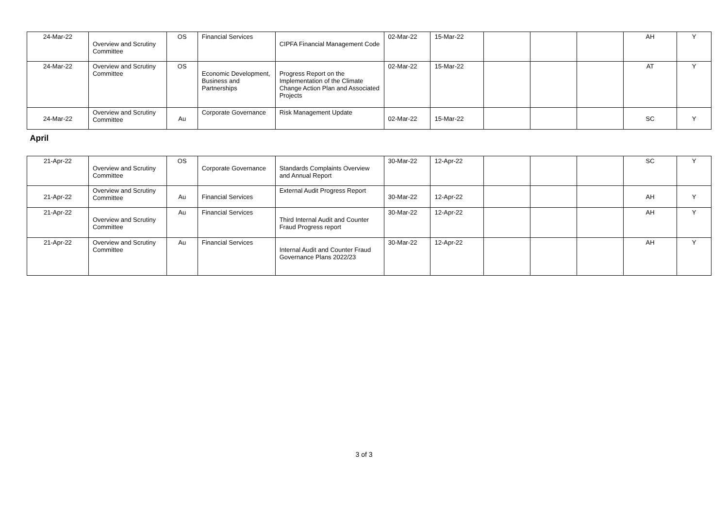| 24-Mar-22 | Overview and Scrutiny Committee | OS | Financial Services | CIPFA Financial Management Code | 02-Mar-22 | 15-Mar-22 | | | | AH | Y |
| 24-Mar-22 | Overview and Scrutiny Committee | OS | Economic Development, Business and Partnerships | Progress Report on the Implementation of the Climate Change Action Plan and Associated Projects | 02-Mar-22 | 15-Mar-22 | | | | AT | Y |
| 24-Mar-22 | Overview and Scrutiny Committee | Au | Corporate Governance | Risk Management Update | 02-Mar-22 | 15-Mar-22 | | | | SC | Y |
| April | | | | | | | | | | | |
| 21-Apr-22 | Overview and Scrutiny Committee | OS | Corporate Governance | Standards Complaints Overview and Annual Report | 30-Mar-22 | 12-Apr-22 | | | | SC | Y |
| 21-Apr-22 | Overview and Scrutiny Committee | Au | Financial Services | External Audit Progress Report | 30-Mar-22 | 12-Apr-22 | | | | AH | Y |
| 21-Apr-22 | Overview and Scrutiny Committee | Au | Financial Services | Third Internal Audit and Counter Fraud Progress report | 30-Mar-22 | 12-Apr-22 | | | | AH | Y |
| 21-Apr-22 | Overview and Scrutiny Committee | Au | Financial Services | Internal Audit and Counter Fraud Governance Plans 2022/23 | 30-Mar-22 | 12-Apr-22 | | | | AH | Y |
3 of 3